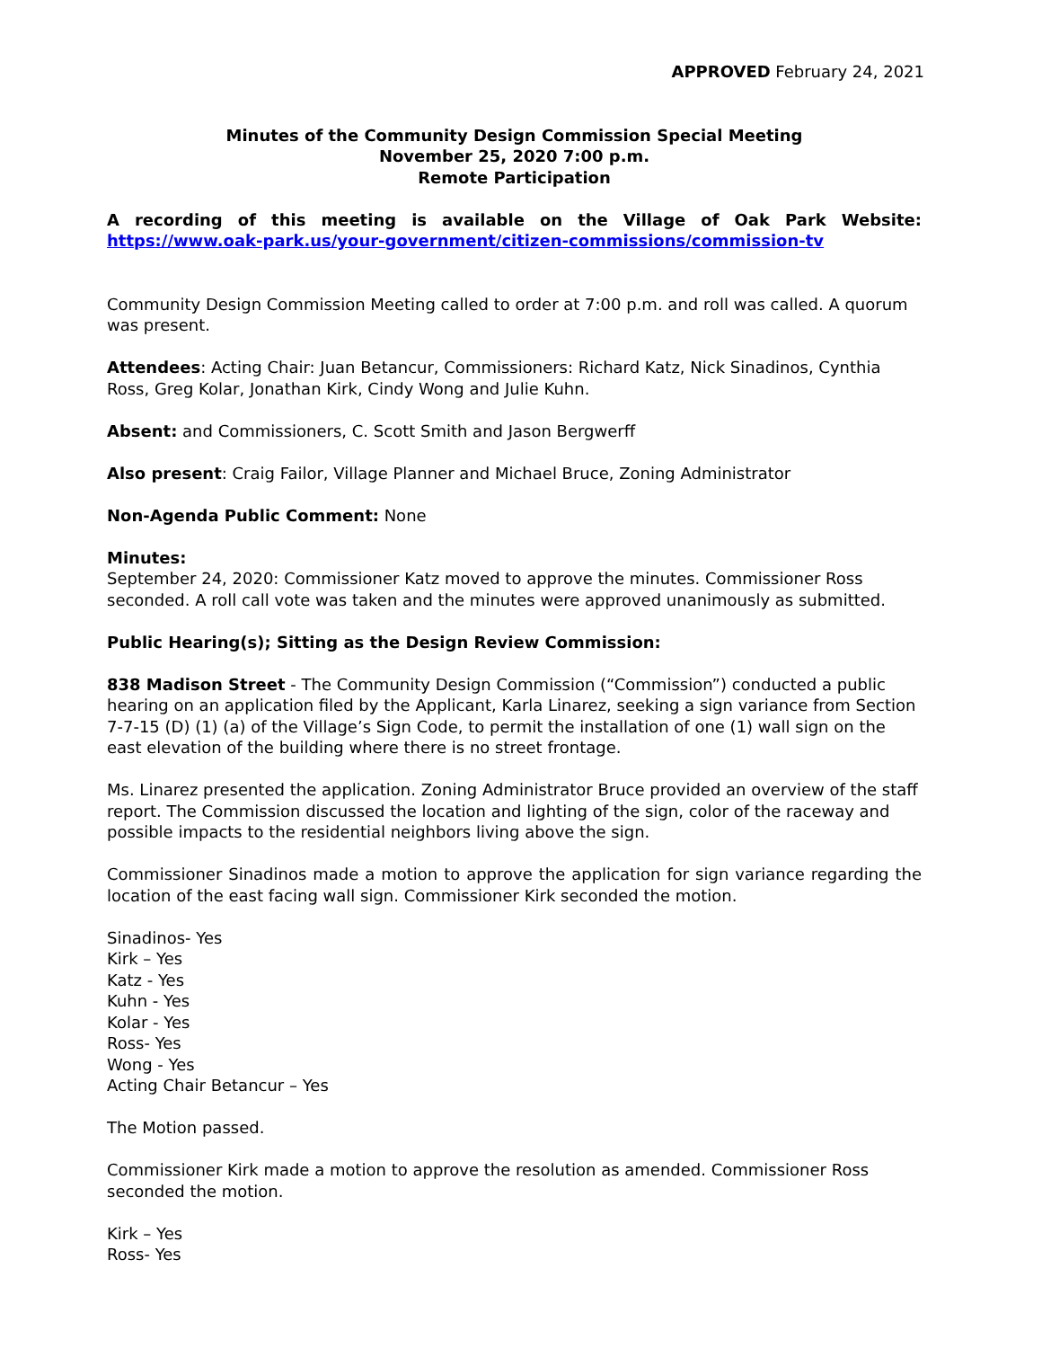APPROVED February 24, 2021
Minutes of the Community Design Commission Special Meeting
November 25, 2020 7:00 p.m.
Remote Participation
A recording of this meeting is available on the Village of Oak Park Website: https://www.oak-park.us/your-government/citizen-commissions/commission-tv
Community Design Commission Meeting called to order at 7:00 p.m. and roll was called. A quorum was present.
Attendees: Acting Chair: Juan Betancur, Commissioners: Richard Katz, Nick Sinadinos, Cynthia Ross, Greg Kolar, Jonathan Kirk, Cindy Wong and Julie Kuhn.
Absent: and Commissioners, C. Scott Smith and Jason Bergwerff
Also present: Craig Failor, Village Planner and Michael Bruce, Zoning Administrator
Non-Agenda Public Comment: None
Minutes:
September 24, 2020: Commissioner Katz moved to approve the minutes. Commissioner Ross seconded. A roll call vote was taken and the minutes were approved unanimously as submitted.
Public Hearing(s); Sitting as the Design Review Commission:
838 Madison Street - The Community Design Commission (“Commission”) conducted a public hearing on an application filed by the Applicant, Karla Linarez, seeking a sign variance from Section 7-7-15 (D) (1) (a) of the Village’s Sign Code, to permit the installation of one (1) wall sign on the east elevation of the building where there is no street frontage.
Ms. Linarez presented the application. Zoning Administrator Bruce provided an overview of the staff report. The Commission discussed the location and lighting of the sign, color of the raceway and possible impacts to the residential neighbors living above the sign.
Commissioner Sinadinos made a motion to approve the application for sign variance regarding the location of the east facing wall sign. Commissioner Kirk seconded the motion.
Sinadinos- Yes
Kirk – Yes
Katz - Yes
Kuhn - Yes
Kolar - Yes
Ross- Yes
Wong - Yes
Acting Chair Betancur – Yes
The Motion passed.
Commissioner Kirk made a motion to approve the resolution as amended. Commissioner Ross seconded the motion.
Kirk – Yes
Ross- Yes